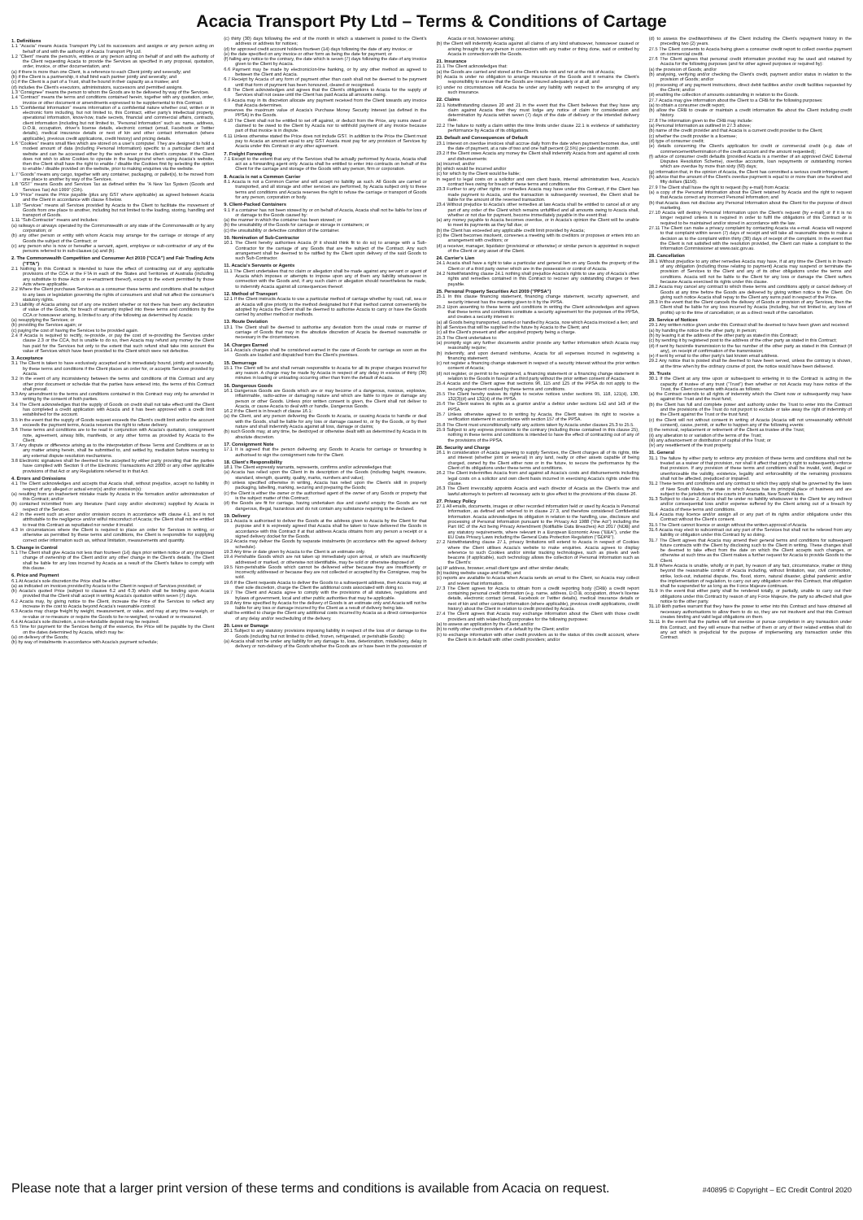Acacia Transport Pty Ltd – Terms & Conditions of Cartage
1. Definitions
1.1 "Acacia" means Acacia Transport Pty Ltd its successors and assigns or any person acting on behalf of and with the authority of Acacia Transport Pty Ltd.
1.2 "Client" means the person/s, entities or any person acting on behalf of and with the authority of the Client requesting Acacia to provide the Services as specified in any proposal, quotation, order, invoice, or other documentation, and:
(a) if there is more than one Client, is a reference to each Client jointly and severally; and
(b) if the Client is a partnership, it shall bind each partner jointly and severally; and
(c) if the Client is a part of a Trust, shall be bound in their capacity as a trustee; and
(d) includes the Client's executors, administrators, successors and permitted assigns.
1.3 "Consignee" means the person to whom the Goods are to be delivered by way of the Services.
1.4 "Contract" means the terms and conditions contained herein, together with any quotation, order, invoice or other document or amendments expressed to be supplemental to this Contract.
1.5 "Confidential Information" means information of a confidential nature whether oral, written or in electronic form including, but not limited to, this Contract, either party's intellectual property, operational information, know-how, trade secrets, financial and commercial affairs, contracts, client information (including but not limited to, "Personal Information" such as: name, address, D.O.B, occupation, driver's license details, electronic contact (email, Facebook or Twitter details), medical insurance details or next of kin and other contact information (where applicable), previous credit applications, credit history) and pricing details.
1.6 "Cookies" means small files which are stored on a user's computer. They are designed to hold a modest amount of data (including Personal Information) specific to a particular client and website and can be accessed either by the web server or the client's computer. If the Client does not wish to allow Cookies to operate in the background when using Acacia's website, then the Client shall have the right to enable / disable the Cookies first by selecting the option to enable / disable provided on the website, prior to making enquiries via the website.
1.7 "Goods" means any cargo, together with any container, packaging, or pallet(s), to be moved from one place to another by way of the Services.
1.8 "GST" means Goods and Services Tax as defined within the "A New Tax System (Goods and Services Tax) Act 1999" (Cth).
1.9 "Price" means the Price payable (plus any GST where applicable) as agreed between Acacia and the Client in accordance with clause 6 below.
1.10 "Services" means all Services provided by Acacia to the Client to facilitate the movement of Goods from one place to another, including but not limited to the loading, storing, handling and transport of Goods.
1.11 "Sub-Contractor" means and includes:
(a) railways or airways operated by the Commonwealth or any state of the Commonwealth or by any corporation; or
(b) any other person or entity with whom Acacia may arrange for the carriage or storage of any Goods the subject of the Contract; or
(c) any person who is now or hereafter a servant, agent, employee or sub-contractor of any of the persons referred to in sub-clauses (a) and (b).
2. The Commonwealth Competition and Consumer Act 2010 ("CCA") and Fair Trading Acts ("FTA")
2.1 Nothing in this Contract is intended to have the effect of contracting out of any applicable provisions of the CCA or the FTA in each of the States and Territories of Australia (including any substitute to those Acts or re-enactment thereof), except to the extent permitted by those Acts where applicable.
2.2 Where the Client purchases Services as a consumer these terms and conditions shall be subject to any laws or legislation governing the rights of consumers and shall not affect the consumer's statutory rights.
2.3 Liability of Acacia arising out of any one incident whether or not there has been any declaration of value of the Goods, for breach of warranty implied into these terms and conditions by the CCA or howsoever arising, is limited to any of the following as determined by Acacia:
(a) resupplying the Services; or
(b) providing the Services again; or
(c) paying the cost of having the Services to be provided again.
2.4 If Acacia is required to rectify, re-provide, or pay the cost of re-providing the Services under clause 2.3 or the CCA, but is unable to do so, then Acacia may refund any money the Client has paid for the Services but only to the extent that such refund shall take into account the value of Services which have been provided to the Client which were not defective.
3. Acceptance
3.1 The Client is taken to have exclusively accepted and is immediately bound, jointly and severally, by these terms and conditions if the Client places an order for, or accepts Services provided by Acacia.
3.2 In the event of any inconsistency between the terms and conditions of this Contract and any other prior document or schedule that the parties have entered into, the terms of this Contract shall prevail.
3.3 Any amendment to the terms and conditions contained in this Contract may only be amended in writing by the consent of both parties.
3.4 The Client acknowledges that the supply of Goods on credit shall not take effect until the Client has completed a credit application with Acacia and it has been approved with a credit limit established for the account.
3.5 In the event that the supply of Goods request exceeds the Client's credit limit and/or the account exceeds the payment terms, Acacia reserves the right to refuse delivery.
3.6 These terms and conditions are to be read in conjunction with Acacia's quotation, consignment note, agreement, airway bills, manifests, or any other forms as provided by Acacia to the Client.
3.7 Any dispute or difference arising as to the interpretation of these Terms and Conditions or as to any matter arising herein, shall be submitted to, and settled by, mediation before resorting to any external dispute resolution mechanisms.
3.8 Electronic signatures shall be deemed to be accepted by either party providing that the parties have complied with Section 9 of the Electronic Transactions Act 2000 or any other applicable provisions of that Act or any Regulations referred to in that Act.
4. Errors and Omissions
4.1 The Client acknowledges and accepts that Acacia shall, without prejudice, accept no liability in respect of any alleged or actual error(s) and/or omission(s):
(a) resulting from an inadvertent mistake made by Acacia in the formation and/or administration of this Contract; and/or
(b) contained in/omitted from any literature (hard copy and/or electronic) supplied by Acacia in respect of the Services.
4.2 In the event such an error and/or omission occurs in accordance with clause 4.1, and is not attributable to the negligence and/or wilful misconduct of Acacia; the Client shall not be entitled to treat this Contract as repudiated nor render it invalid.
4.3 In circumstances where the Client is required to place an order for Services in writing, or otherwise as permitted by these terms and conditions, the Client is responsible for supplying correct order information such as, without limitation, measurements and quantity.
5. Change in Control
5.1 The Client shall give Acacia not less than fourteen (14) days prior written notice of any proposed change of ownership of the Client and/or any other change in the Client's details. The Client shall be liable for any loss incurred by Acacia as a result of the Client's failure to comply with this clause.
6. Price and Payment
6.1 At Acacia's sole discretion the Price shall be either:
(a) as indicated on invoices provided by Acacia to the Client in respect of Services provided; or
(b) Acacia's quoted Price (subject to clauses 6.2 and 6.3) which shall be binding upon Acacia provided that the Client shall accept in writing Acacia's quotation within seven (7) days.
6.2 Acacia may, by giving notice to the Client, increase the Price of the Services to reflect any increase in the cost to Acacia beyond Acacia's reasonable control.
6.3 Acacia may charge freight by weight, measurement, or value, and may at any time re-weigh, or re-value or re-measure or require the Goods to be re-weighed, re-valued or re-measured.
6.4 At Acacia's sole discretion, a non-refundable deposit may be required.
6.5 Time for payment for the Services being of the essence, the Price will be payable by the Client on the dates determined by Acacia, which may be:
(a) on delivery of the Goods;
(b) by way of instalments in accordance with Acacia's payment schedule;
(c) thirty (30) days following the end of the month in which a statement is posted to the Client's address or address for notices;
(d) for approved credit account holders fourteen (14) days following the date of any invoice; or
(e) the date specified on any invoice or other form as being the date for payment; or
(f) failing any notice to the contrary, the date which is seven (7) days following the date of any invoice given to the Client by Acacia.
6.6 Payment may be made by electronic/on-line banking, or by any other method as agreed to between the Client and Acacia.
6.7 Receipt by Acacia of any form of payment other than cash shall not be deemed to be payment until that form of payment has been honoured, cleared or recognised.
6.8 The Client acknowledges and agrees that the Client's obligations to Acacia for the supply of Services shall not cease until the Client has paid Acacia all amounts owing.
6.9 Acacia may in its discretion allocate any payment received from the Client towards any invoice that Acacia determines.
preserves the maximum value of Acacia's Purchase Money Security Interest (as defined in the PPSA) in the Goods.
6.10 The Client shall not be entitled to set off against, or deduct from the Price, any sums owed or claimed to be owed to the Client by Acacia nor to withhold payment of any invoice because part of that invoice is in dispute.
6.11 Unless otherwise stated the Price does not include GST. In addition to the Price the Client must pay to Acacia an amount equal to any GST Acacia must pay for any provision of Services by Acacia under this Contract or any other agreement.
7. Freight Forwarding
7.1 Except to the extent that any of the Services shall be actually performed by Acacia, Acacia shall act as a forwarding agent only. Acacia shall be entitled to enter into contracts on behalf of the Client for the carriage and storage of the Goods with any person, firm or corporation.
8. Acacia is not a Common Carrier
8.1 Acacia is not a Common Carrier and will accept no liability as such. All Goods are carried or transported, and all storage and other services are performed, by Acacia subject only to these terms and conditions and Acacia reserves the right to refuse the carriage or transport of Goods for any person, corporation or body.
9. Client-Packed Containers
9.1 If a container has not been stowed by or on behalf of Acacia, Acacia shall not be liable for loss of or damage to the Goods caused by:
(a) the manner in which the container has been stowed; or
(b) the unsuitability of the Goods for carriage or storage in containers; or
(c) the unsuitability or defective condition of the container.
10. Nomination of Sub-Contractor
10.1 The Client hereby authorises Acacia (if it should think fit to do so) to arrange with a Sub-Contractor for the carriage of any Goods that are the subject of the Contract. Any such arrangement shall be deemed to be ratified by the Client upon delivery of the said Goods to such Sub-Contractor.
11. Acacia's Servants or Agents
11.1 The Client undertakes that no claim or allegation shall be made against any servant or agent of Acacia which imposes or attempts to impose upon any of them any liability whatsoever in connection with the Goods and, if any such claim or allegation should nevertheless be made, to indemnify Acacia against all consequences thereof.
12. Method of Transport
12.1 If the Client instructs Acacia to use a particular method of carriage whether by road, rail, sea or air Acacia will give priority to the method designated but if that method cannot conveniently be adopted by Acacia the Client shall be deemed to authorise Acacia to carry or have the Goods carried by another method or methods.
13. Route Deviation
13.1 The Client shall be deemed to authorise any deviation from the usual route or manner of carriage of Goods that may in the absolute discretion of Acacia be deemed reasonable or necessary in the circumstances.
14. Charges Earned
14.1 Acacia's charges shall be considered earned in the case of Goods for carriage as soon as the Goods are loaded and dispatched from the Client's premises.
15. Demurrage
15.1 The Client will be and shall remain responsible to Acacia for all its proper charges incurred for any reason. A charge may be made by Acacia in respect of any delay in excess of thirty (30) minutes in loading or unloading occurring other than from the default of Acacia.
16. Dangerous Goods
16.1 Dangerous Goods are Goods which are or may become of a dangerous, noxious, explosive, inflammable, radio-active or damaging nature and which are liable to injure or damage any person or other Goods. Unless prior written consent is given, the Client shall not deliver to Acacia, or cause Acacia to deal with or handle, Dangerous Goods.
16.2 If the Client is in breach of clause 16.1:
(a) the Client, and any person delivering the Goods to Acacia, or causing Acacia to handle or deal with the Goods, shall be liable for any loss or damage caused to, or by the Goods, or by their nature and shall indemnify Acacia against all loss, damage or claims;
(b) such Goods may, at any time, be destroyed or otherwise dealt with as determined by Acacia in its absolute discretion.
17. Consignment Note
17.1 It is agreed that the person delivering any Goods to Acacia for carriage or forwarding is authorised to sign the consignment note for the Client.
18. Client's Responsibility
18.1 The Client expressly warrants, represents, confirms and/or acknowledges that:
(a) Acacia has relied upon the Client in its description of the Goods (including height, measure, standard, strength, quantity, quality, marks, numbers and value);
(b) unless specified otherwise in writing, Acacia has relied upon the Client's skill in properly packaging, labelling, marking, securing and preparing the Goods;
(c) the Client is either the owner or the authorised agent of the owner of any Goods or property that is the subject matter of this Contract;
(d) the Goods are fit for carriage, having undertaken due and careful enquiry the Goods are not dangerous, illegal, hazardous and do not contain any substance requiring to be declared.
19. Delivery
19.1 Acacia is authorised to deliver the Goods at the address given to Acacia by the Client for that purpose and it is expressly agreed that Acacia shall be taken to have delivered the Goods in accordance with this Contract if at that address Acacia obtains from any person a receipt or a signed delivery docket for the Goods.
19.2 Acacia may deliver the Goods by separate instalments (in accordance with the agreed delivery schedule).
19.3 Any time or date given by Acacia to the Client is an estimate only.
19.4 Perishable Goods which are not taken up immediately upon arrival, or which are insufficiently addressed or marked, or otherwise not identifiable, may be sold or otherwise disposed of.
19.5 Non-perishable Goods which cannot be delivered either because they are insufficiently or incorrectly addressed or because they are not collected or accepted by the Consignee, may be sold.
19.6 If the Client requests Acacia to deliver the Goods to a subsequent address, then Acacia may, at their sole discretion, charge the Client the additional costs associated with doing so.
19.7 The Client and Acacia agree to comply with the provisions of all statutes, regulations and bylaws of government, local and other public authorities that may be applicable.
19.8 Any time specified by Acacia for the delivery of Goods is an estimate only and Acacia will not be liable for any loss or damage incurred by the Client as a result of delivery being late.
shall be entitled to charge the Client any additional costs incurred by Acacia as a direct consequence of any delay and/or rescheduling of the delivery.
20. Loss or Damage
20.1 Subject to any statutory provisions imposing liability in respect of the loss of or damage to the Goods (including but not limited to chilled, frozen, refrigerated, or perishable Goods):
(a) Acacia shall not be under any liability for any damage to, loss, deterioration, misdelivery, delay in delivery or non-delivery of the Goods whether the Goods are or have been in the possession of Acacia or not, howsoever arising;
(b) the Client will indemnify Acacia against all claims of any kind whatsoever, howsoever caused or arising brought by any person in connection with any matter or thing done, said or omitted by Acacia in connection with the Goods.
21. Insurance
21.1 The Client acknowledges that:
(a) the Goods are carried and stored at the Client's sole risk and not at the risk of Acacia;
(b) Acacia is under no obligation to arrange insurance of the Goods and it remains the Client's responsibility to ensure that the Goods are insured adequately or at all; and
(c) under no circumstances will Acacia be under any liability with respect to the arranging of any such insurance.
22. Claims
22.1 Notwithstanding clauses 20 and 21 in the event that the Client believes that they have any claim against Acacia then they must lodge any notice of claim for consideration and determination by Acacia within seven (7) days of the date of delivery or the intended delivery date.
22.2 The failure to notify a claim within the time limits under clause 22.1 is evidence of satisfactory performance by Acacia of its obligations.
23. Default and Consequences of Default
23.1 Interest on overdue invoices shall accrue daily from the date when payment becomes due, until the date of payment, at a rate of two and one half percent (2.5%) per calendar month.
23.2 If the Client owes Acacia any money the Client shall indemnify Acacia from and against all costs and disbursements:
(a) incurred; and/or
(b) which would be incurred and/or
(c) for which by the Client would be liable;
in regard to legal costs on a solicitor and own client basis, internal administration fees, Acacia's contract fees owing for breach of these terms and conditions.
23.3 Further to any other rights or remedies Acacia may have under this Contract, if the Client has made payment to Acacia, and the transaction is subsequently reversed, the Client shall be liable for the amount of the reversed transaction.
23.4 Without prejudice to Acacia's other remedies at law Acacia shall be entitled to cancel all or any part of any order of the Client which remains unfulfilled and all amounts owing to Acacia shall, whether or not due for payment, become immediately payable in the event that:
(a) any money payable to Acacia becomes overdue, or in Acacia's opinion the Client will be unable to meet its payments as they fall due; or
(b) the Client has exceeded any applicable credit limit provided by Acacia;
(c) the Client becomes insolvent, convenes a meeting with its creditors or proposes or enters into an arrangement with creditors; or
(d) a receiver, manager, liquidator (provisional or otherwise) or similar person is appointed in respect of the Client or any asset of the Client.
24. Carrier's Lien
24.1 Acacia shall have a right to take a particular and general lien on any Goods the property of the Client or of a third party owner which are in the possession or control of Acacia.
24.2 Notwithstanding clause 24.1 nothing shall prejudice Acacia's rights to use any of Acacia's other rights and remedies contained in this Contract to recover any outstanding charges or fees payable.
25. Personal Property Securities Act 2009 ("PPSA")
25.1 In this clause financing statement, financing change statement, security agreement, and security interest has the meaning given to it by the PPSA.
25.2 Upon assenting to these terms and conditions in writing the Client acknowledges and agrees that these terms and conditions constitute a security agreement for the purposes of the PPSA, and creates a security interest in:
(a) all Goods being transported, carried or handled by Acacia, now which Acacia invoiced a lien; and
(b) all Services that will be supplied in the future by Acacia to the Client; and
(c) all the Client's present and after acquired property being a charge.
25.3 The Client undertakes to:
(a) promptly sign any further documents and/or provide any further information which Acacia may reasonably require;
(b) indemnify, and upon demand reimburse, Acacia for all expenses incurred in registering a financing statement;
(c) not register a financing change statement in respect of a security interest without the prior written consent of Acacia;
(d) not register, or permit to be registered, a financing statement or a financing change statement in relation to the Goods in favour of a third party without the prior written consent of Acacia.
25.4 Acacia and the Client agree that sections 96, 115 and 125 of the PPSA do not apply to the security agreement created by these terms and conditions.
25.5 The Client hereby waives its rights to receive notices under sections 95, 118, 121(4), 130, 132(3)(d) and 132(4) of the PPSA.
25.6 The Client waives its rights as a grantor and/or a debtor under sections 142 and 143 of the PPSA.
25.7 Unless otherwise agreed to in writing by Acacia, the Client waives its right to receive a verification statement in accordance with section 157 of the PPSA.
25.8 The Client must unconditionally ratify any actions taken by Acacia under clauses 25.3 to 25.5.
25.9 Subject to any express provisions to the contrary (including those contained in this clause 25), nothing in these terms and conditions is intended to have the effect of contracting out of any of the provisions of the PPSA.
26. Security and Charge
26.1 In consideration of Acacia agreeing to supply Services, the Client charges all of its rights, title and interest (whether joint or several) in any land, realty or other assets capable of being charged, owned by the Client either now or in the future, to secure the performance by the Client of its obligations under these terms and conditions.
26.2 The Client indemnifies Acacia from and against all Acacia's costs and disbursements including legal costs on a solicitor and own client basis incurred in exercising Acacia's rights under this clause.
26.3 The Client irrevocably appoints Acacia and each director of Acacia as the Client's true and lawful attorney/s to perform all necessary acts to give effect to the provisions of this clause 26.
27. Privacy Policy
27.1 All emails, documents, images or other recorded information held or used by Acacia is Personal Information, as defined and referred to in clause 27.3, and therefore considered Confidential Information. Acacia acknowledges its obligation in relation to the handling, use, disclosure and processing of Personal Information pursuant to the Privacy Act 1988 ("the Act") including the Part IIIC of the Act being Privacy Amendment (Notifiable Data Breaches) Act 2017 (NDB) and any statutory requirements, where relevant in a European Economic Area ("EEA"), under the EU Data Privacy Laws including the General Data Protection Regulation ("GDPR").
27.2 Notwithstanding clause 27.1, privacy limitations will extend to Acacia in respect of Cookies where the Client utilises Acacia's website to make enquiries. Acacia agrees to display reference to such Cookies and/or similar tracking technologies, such as pixels and web beacons (if applicable), such technology allows the collection of Personal Information such as the Client's:
(a) IP address, browser, email client type and other similar details;
(b) tracking website usage and traffic; and
(c) reports are available to Acacia when Acacia sends an email to the Client, so Acacia may collect and review that information.
27.3 The Client agrees for Acacia to obtain from a credit reporting body (CRB) a credit report containing personal credit information (e.g. name, address, D.O.B, occupation, driver's license details, electronic contact (email, Facebook or Twitter details), medical insurance details or next of kin and other contact information (where applicable), previous credit applications, credit history) about the Client in relation to credit provided by Acacia.
27.4 The Client agrees that Acacia may exchange information about the Client with those credit providers and with related body corporates for the following purposes:
(a) to assess an application by the Client; and/or
(b) to notify other credit providers of a default by the Client; and/or
(c) to exchange information with other credit providers as to the status of this credit account, where the Client is in default with other credit providers; and/or
(d) to assess the creditworthiness of the Client including the Client's repayment history in the preceding two (2) years.
27.5 The Client consents to Acacia being given a consumer credit report to collect overdue payment on commercial credit.
27.6 The Client agrees that personal credit information provided may be used and retained by Acacia for the following purposes (and for other agreed purposes or required by):
(a) the provision of Goods; and/or
(b) analysing, verifying and/or checking the Client's credit, payment and/or status in relation to the provision of Goods; and/or
(c) processing of any payment instructions, direct debit facilities and/or credit facilities requested by the Client; and/or
(d) enabling the collection of amounts outstanding in relation to the Goods.
27.7 Acacia may give information about the Client to a CRB for the following purposes:
(a) to obtain a consumer credit report;
(b) allow the CRB to create or maintain a credit information file about the Client including credit history.
27.8 The information given to the CRB may include:
(a) Personal Information as outlined in 27.3 above;
(b) name of the credit provider and that Acacia is a current credit provider to the Client;
(c) whether the credit provider is a licensee;
(d) type of consumer credit;
(e) details concerning the Client's application for credit or commercial credit (e.g. date of commencement/termination of the credit account and the amount requested);
(f) advice of consumer credit defaults (provided Acacia is a member of an approved OAIC External Disputes Resolution Scheme), overdue accounts, loan repayments or outstanding monies which are overdue by more than sixty (60) days;
(g) information that, in the opinion of Acacia, the Client has committed a serious credit infringement;
(h) advice that the amount of the Client's overdue payment is equal to or more than one hundred and fifty dollars ($150).
27.9 The Client shall have the right to request (by e-mail) from Acacia:
(a) a copy of the Personal Information about the Client retained by Acacia and the right to request that Acacia correct any incorrect Personal Information; and
(b) that Acacia does not disclose any Personal Information about the Client for the purpose of direct marketing.
27.10 Acacia will destroy Personal Information upon the Client's request (by e-mail) or if it is no longer required unless it is required in order to fulfil the obligations of this Contract or is required to be maintained and/or stored in accordance with the law.
27.11 The Client can make a privacy complaint by contacting Acacia via e-mail. Acacia will respond to that complaint within seven (7) days of receipt and will take all reasonable steps to make a decision as to the complaint within thirty (30) days of receipt of the complaint. In the event that the Client is not satisfied with the resolution provided, the Client can make a complaint to the Information Commissioner at www.oaic.gov.au.
28. Cancellation
28.1 Without prejudice to any other remedies Acacia may have, if at any time the Client is in breach of any obligation (including those relating to payment) Acacia may suspend or terminate the provision of Services to the Client and any of its other obligations under the terms and conditions. Acacia will not be liable to the Client for any loss or damage the Client suffers because Acacia exercised its rights under this clause.
28.2 Acacia may cancel any contract to which these terms and conditions apply or cancel delivery of Goods at any time before the Goods are delivered by giving written notice to the Client. On giving such notice Acacia shall repay to the Client any sums paid in respect of the Price.
28.3 In the event that the Client cancels the delivery of Goods or provision of any Services, then the Client shall be liable for any loss incurred by Acacia (including, but not limited to, any loss of profits) up to the time of cancellation; or as a direct result of the cancellation.
29. Service of Notices
29.1 Any written notice given under this Contract shall be deemed to have been given and received:
(a) by handing the notice to the other party, in person;
(b) by leaving it at the address of the other party as stated in this Contract;
(c) by sending it by registered post to the address of the other party as stated in this Contract;
(d) if sent by facsimile transmission to the fax number of the other party as stated in this Contract (if any), on receipt of confirmation of the transmission;
(e) if sent by email to the other party's last known email address.
29.2 Any notice that is posted shall be deemed to have been served, unless the contrary is shown, at the time when by the ordinary course of post, the notice would have been delivered.
30. Trusts
30.1 If the Client at any time upon or subsequent to entering in to the Contract is acting in the capacity of trustee of any trust ("Trust") then whether or not Acacia may have notice of the Trust, the Client covenants with Acacia as follows:
(a) the Contract extends to all rights of indemnity which the Client now or subsequently may have against the Trust and the trust fund;
(b) the Client has full and complete power and authority under the Trust to enter into the Contract and the provisions of the Trust do not purport to exclude or take away the right of indemnity of the Client against the Trust or the trust fund;
(c) the Client will not without consent in writing of Acacia (Acacia will not unreasonably withhold consent), cause, permit, or suffer to happen any of the following events:
(i) the removal, replacement or retirement of the Client as trustee of the Trust;
(ii) any alteration to or variation of the terms of the Trust;
(iii) any advancement or distribution of capital of the Trust; or
(iv) any resettlement of the trust property.
31. General
31.1 The failure by either party to enforce any provision of these terms and conditions shall not be treated as a waiver of that provision, nor shall it affect that party's right to subsequently enforce that provision. If any provision of these terms and conditions shall be invalid, void, illegal or unenforceable the validity, existence, legality and enforceability of the remaining provisions shall not be affected, prejudiced or impaired.
31.2 These terms and conditions and any contract to which they apply shall be governed by the laws of New South Wales, the state in which Acacia has its principal place of business and are subject to the jurisdiction of the courts in Parramatta, New South Wales.
31.3 Subject to clause 2, Acacia shall be under no liability whatsoever to the Client for any indirect and/or consequential loss and/or expense suffered by the Client arising out of a breach by Acacia of these terms and conditions.
31.4 Acacia may licence and/or assign all or any part of its rights and/or obligations under this Contract without the Client's consent.
31.5 The Client cannot licence or assign without the written approval of Acacia.
31.6 Acacia may elect to subcontract out any part of the Services but shall not be relieved from any liability or obligation under this Contract by so doing.
31.7 The Client agrees that Acacia may amend their general terms and conditions for subsequent future contracts with the Client by disclosing such to the Client in writing. These changes shall be deemed to take effect from the date on which the Client accepts such changes, or otherwise at such time as the Client makes a further request for Acacia to provide Goods to the Client.
31.8 Where Acacia is unable, wholly or in part, by reason of any fact, circumstance, matter or thing beyond the reasonable control of Acacia including, without limitation, war, civil commotion, strike, lock-out, industrial dispute, fire, flood, storm, natural disaster, global pandemic and/or the implementation of regulation, to carry out any obligation under this Contract, that obligation shall be suspended for as long as the Force Majeure continues.
31.9 In the event that either party shall be rendered totally, or partially, unable to carry out their obligations under this Contract by reason of any Force Majeure, the party so affected shall give notice to the other party.
31.10 Both parties warrant that they have the power to enter into this Contract and have obtained all necessary authorisations to allow them to do so, they are not insolvent and that this Contract creates binding and valid legal obligations on them.
31.11 In the event that the parties will not exercise or pursue completion in any transaction under this Contract, and they will ensure that neither of them or any of their related entities shall do any act which is prejudicial for the purpose of implementing any transaction under this Contract.
Please note that a larger print version of these terms and conditions is available from Acacia on request. #40895 © Copyright – EC Credit Control 2020